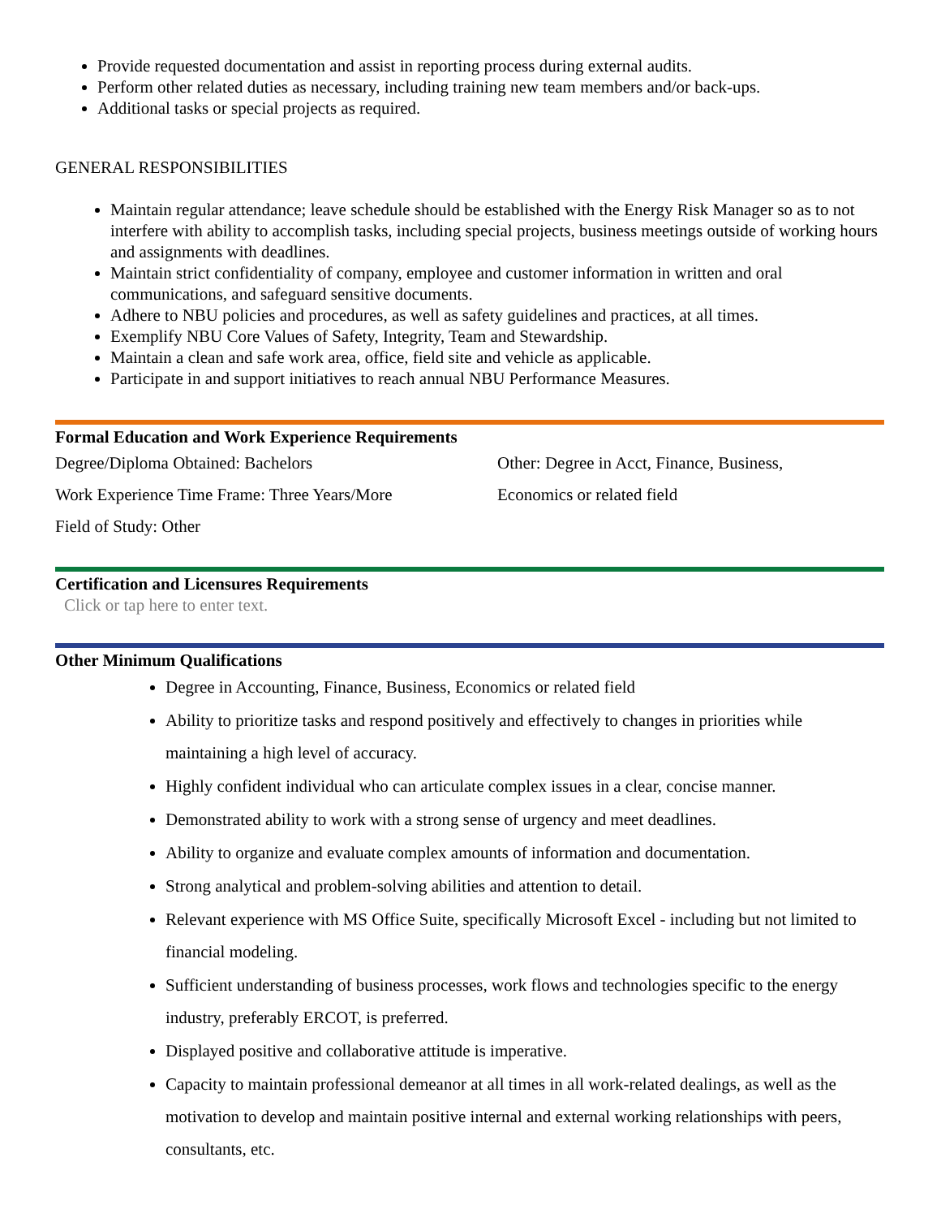Provide requested documentation and assist in reporting process during external audits.
Perform other related duties as necessary, including training new team members and/or back-ups.
Additional tasks or special projects as required.
GENERAL RESPONSIBILITIES
Maintain regular attendance; leave schedule should be established with the Energy Risk Manager so as to not interfere with ability to accomplish tasks, including special projects, business meetings outside of working hours and assignments with deadlines.
Maintain strict confidentiality of company, employee and customer information in written and oral communications, and safeguard sensitive documents.
Adhere to NBU policies and procedures, as well as safety guidelines and practices, at all times.
Exemplify NBU Core Values of Safety, Integrity, Team and Stewardship.
Maintain a clean and safe work area, office, field site and vehicle as applicable.
Participate in and support initiatives to reach annual NBU Performance Measures.
Formal Education and Work Experience Requirements
Degree/Diploma Obtained: Bachelors
Work Experience Time Frame: Three Years/More
Field of Study: Other
Other: Degree in Acct, Finance, Business,
Economics or related field
Certification and Licensures Requirements
Click or tap here to enter text.
Other Minimum Qualifications
Degree in Accounting, Finance, Business, Economics or related field
Ability to prioritize tasks and respond positively and effectively to changes in priorities while maintaining a high level of accuracy.
Highly confident individual who can articulate complex issues in a clear, concise manner.
Demonstrated ability to work with a strong sense of urgency and meet deadlines.
Ability to organize and evaluate complex amounts of information and documentation.
Strong analytical and problem-solving abilities and attention to detail.
Relevant experience with MS Office Suite, specifically Microsoft Excel - including but not limited to financial modeling.
Sufficient understanding of business processes, work flows and technologies specific to the energy industry, preferably ERCOT, is preferred.
Displayed positive and collaborative attitude is imperative.
Capacity to maintain professional demeanor at all times in all work-related dealings, as well as the motivation to develop and maintain positive internal and external working relationships with peers, consultants, etc.